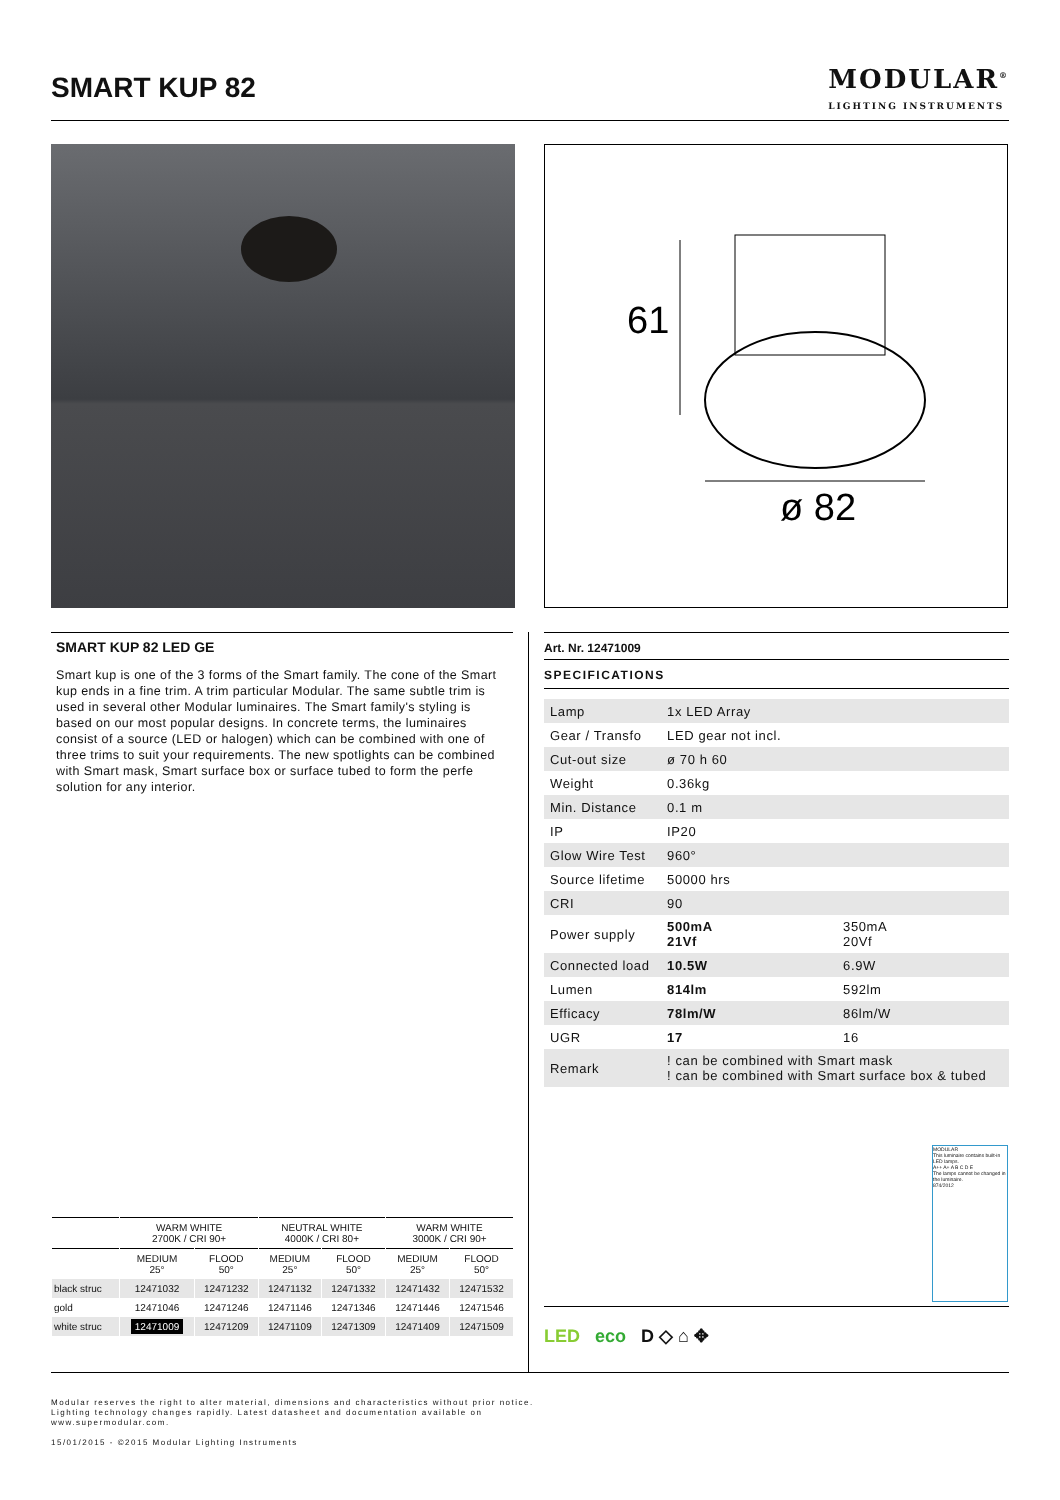SMART KUP 82 MODULAR<sup>®</sup>
LIGHTING INSTRUMENTS
61
ø 82
SMART KUP 82 LED GE
Smart kup is one of the 3 forms of the Smart family. The cone of the Smart kup ends in a fine trim. A trim particular Modular. The same subtle trim is used in several other Modular luminaires. The Smart family's styling is based on our most popular designs. In concrete terms, the luminaires consist of a source (LED or halogen) which can be combined with one of three trims to suit your requirements. The new spotlights can be combined with Smart mask, Smart surface box or surface tubed to form the perfe solution for any interior.
| | WARM WHITE 2700K / CRI 90+ | | NEUTRAL WHITE 4000K / CRI 80+ | | WARM WHITE 3000K / CRI 90+ | |
| --- | --- | --- | --- | --- | --- | --- |
| | MEDIUM 25° | FLOOD 50° | MEDIUM 25° | FLOOD 50° | MEDIUM 25° | FLOOD 50° |
| black struc | 12471032 | 12471232 | 12471132 | 12471332 | 12471432 | 12471532 |
| gold | 12471046 | 12471246 | 12471146 | 12471346 | 12471446 | 12471546 |
| white struc | 12471009 | 12471209 | 12471109 | 12471309 | 12471409 | 12471509 |
Art. Nr. 12471009
SPECIFICATIONS
| Lamp | 1x LED Array | |
| Gear / Transfo | LED gear not incl. | |
| Cut-out size | ø 70 h 60 | |
| Weight | 0.36kg | |
| Min. Distance | 0.1 m | |
| IP | IP20 | |
| Glow Wire Test | 960° | |
| Source lifetime | 50000 hrs | |
| CRI | 90 | |
| Power supply | 500mA 21Vf | 350mA 20Vf |
| Connected load | 10.5W | 6.9W |
| Lumen | 814lm | 592lm |
| Efficacy | 78lm/W | 86lm/W |
| UGR | 17 | 16 |
| Remark | ! can be combined with Smart mask ! can be combined with Smart surface box & tubed | |
MODULAR
This luminaire contains built-in LED lamps.
A++ A+ A B C D E
The lamps cannot be changed in the luminaire.
874/2012
LED eco D ◇ ⌂ ✥
Modular reserves the right to alter material, dimensions and characteristics without prior notice.
Lighting technology changes rapidly. Latest datasheet and documentation available on
www.supermodular.com.
15/01/2015 - ©2015 Modular Lighting Instruments